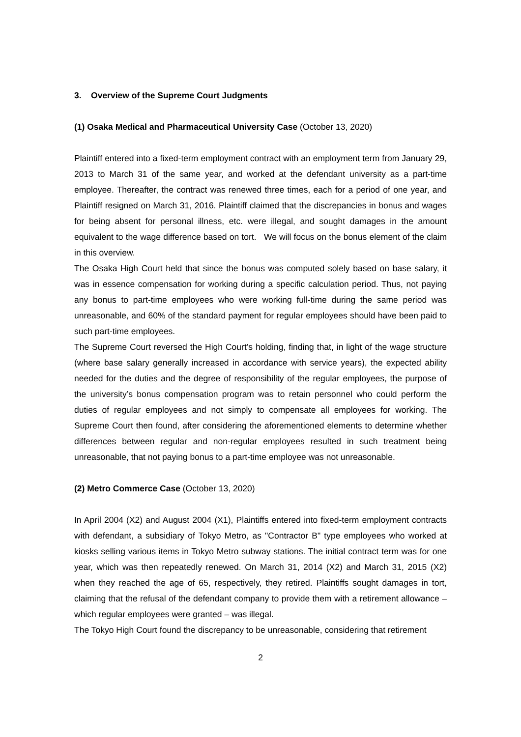3. Overview of the Supreme Court Judgments
(1) Osaka Medical and Pharmaceutical University Case (October 13, 2020)
Plaintiff entered into a fixed-term employment contract with an employment term from January 29, 2013 to March 31 of the same year, and worked at the defendant university as a part-time employee. Thereafter, the contract was renewed three times, each for a period of one year, and Plaintiff resigned on March 31, 2016. Plaintiff claimed that the discrepancies in bonus and wages for being absent for personal illness, etc. were illegal, and sought damages in the amount equivalent to the wage difference based on tort. We will focus on the bonus element of the claim in this overview.
The Osaka High Court held that since the bonus was computed solely based on base salary, it was in essence compensation for working during a specific calculation period. Thus, not paying any bonus to part-time employees who were working full-time during the same period was unreasonable, and 60% of the standard payment for regular employees should have been paid to such part-time employees.
The Supreme Court reversed the High Court’s holding, finding that, in light of the wage structure (where base salary generally increased in accordance with service years), the expected ability needed for the duties and the degree of responsibility of the regular employees, the purpose of the university’s bonus compensation program was to retain personnel who could perform the duties of regular employees and not simply to compensate all employees for working. The Supreme Court then found, after considering the aforementioned elements to determine whether differences between regular and non-regular employees resulted in such treatment being unreasonable, that not paying bonus to a part-time employee was not unreasonable.
(2) Metro Commerce Case (October 13, 2020)
In April 2004 (X2) and August 2004 (X1), Plaintiffs entered into fixed-term employment contracts with defendant, a subsidiary of Tokyo Metro, as "Contractor B" type employees who worked at kiosks selling various items in Tokyo Metro subway stations. The initial contract term was for one year, which was then repeatedly renewed. On March 31, 2014 (X2) and March 31, 2015 (X2) when they reached the age of 65, respectively, they retired. Plaintiffs sought damages in tort, claiming that the refusal of the defendant company to provide them with a retirement allowance – which regular employees were granted – was illegal.
The Tokyo High Court found the discrepancy to be unreasonable, considering that retirement
2